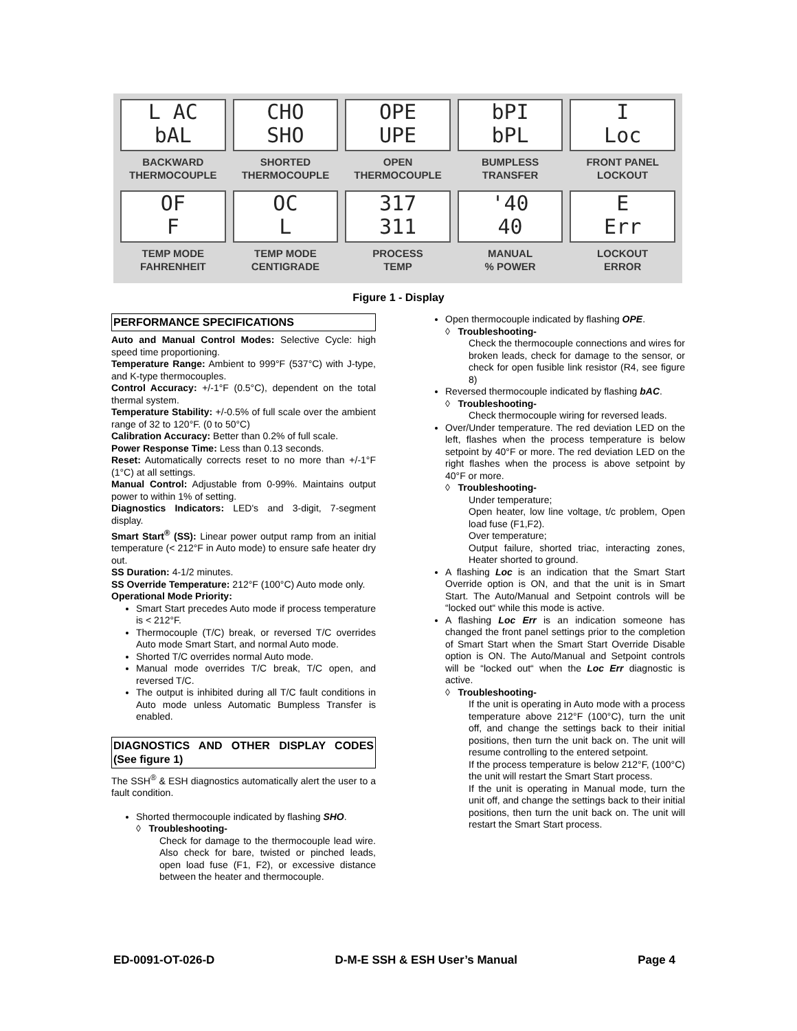L AC
bAL
BACKWARD
THERMOCOUPLE
CHO
SHO
SHORTED
THERMOCOUPLE
OPE
UPE
OPEN
THERMOCOUPLE
bPI
bPL
BUMPLESS
TRANSFER
I
Loc
FRONT PANEL
LOCKOUT
OF
F
TEMP MODE
FAHRENHEIT
OC
L
TEMP MODE
CENTIGRADE
317
311
PROCESS
TEMP
'40
40
MANUAL
% POWER
E
Err
LOCKOUT
ERROR
Figure 1 - Display
PERFORMANCE SPECIFICATIONS
Auto and Manual Control Modes: Selective Cycle: high speed time proportioning.
Temperature Range: Ambient to 999°F (537°C) with J-type, and K-type thermocouples.
Control Accuracy: +/-1°F (0.5°C), dependent on the total thermal system.
Temperature Stability: +/-0.5% of full scale over the ambient range of 32 to 120°F. (0 to 50°C)
Calibration Accuracy: Better than 0.2% of full scale.
Power Response Time: Less than 0.13 seconds.
Reset: Automatically corrects reset to no more than +/-1°F (1°C) at all settings.
Manual Control: Adjustable from 0-99%. Maintains output power to within 1% of setting.
Diagnostics Indicators: LED's and 3-digit, 7-segment display.
Smart Start<sup>®</sup> (SS): Linear power output ramp from an initial temperature (< 212°F in Auto mode) to ensure safe heater dry out.
SS Duration: 4-1/2 minutes.
SS Override Temperature: 212°F (100°C) Auto mode only.
Operational Mode Priority:
Smart Start precedes Auto mode if process temperature is < 212°F.
Thermocouple (T/C) break, or reversed T/C overrides Auto mode Smart Start, and normal Auto mode.
Shorted T/C overrides normal Auto mode.
Manual mode overrides T/C break, T/C open, and reversed T/C.
The output is inhibited during all T/C fault conditions in Auto mode unless Automatic Bumpless Transfer is enabled.
DIAGNOSTICS AND OTHER DISPLAY CODES (See figure 1)
The SSH<sup>®</sup> & ESH diagnostics automatically alert the user to a fault condition.
Shorted thermocouple indicated by flashing SHO.
◊ Troubleshooting-
Check for damage to the thermocouple lead wire. Also check for bare, twisted or pinched leads, open load fuse (F1, F2), or excessive distance between the heater and thermocouple.
Open thermocouple indicated by flashing OPE.
◊ Troubleshooting-
Check the thermocouple connections and wires for broken leads, check for damage to the sensor, or check for open fusible link resistor (R4, see figure 8)
Reversed thermocouple indicated by flashing bAC.
◊ Troubleshooting-
Check thermocouple wiring for reversed leads.
Over/Under temperature. The red deviation LED on the left, flashes when the process temperature is below setpoint by 40°F or more. The red deviation LED on the right flashes when the process is above setpoint by 40°F or more.
◊ Troubleshooting-
Under temperature;
Open heater, low line voltage, t/c problem, Open load fuse (F1,F2).
Over temperature;
Output failure, shorted triac, interacting zones, Heater shorted to ground.
A flashing Loc is an indication that the Smart Start Override option is ON, and that the unit is in Smart Start. The Auto/Manual and Setpoint controls will be “locked out“ while this mode is active.
A flashing Loc Err is an indication someone has changed the front panel settings prior to the completion of Smart Start when the Smart Start Override Disable option is ON. The Auto/Manual and Setpoint controls will be “locked out“ when the Loc Err diagnostic is active.
◊ Troubleshooting-
If the unit is operating in Auto mode with a process temperature above 212°F (100°C), turn the unit off, and change the settings back to their initial positions, then turn the unit back on. The unit will resume controlling to the entered setpoint.
If the process temperature is below 212°F, (100°C) the unit will restart the Smart Start process.
If the unit is operating in Manual mode, turn the unit off, and change the settings back to their initial positions, then turn the unit back on. The unit will restart the Smart Start process.
ED-0091-OT-026-D D-M-E SSH & ESH User’s Manual Page 4